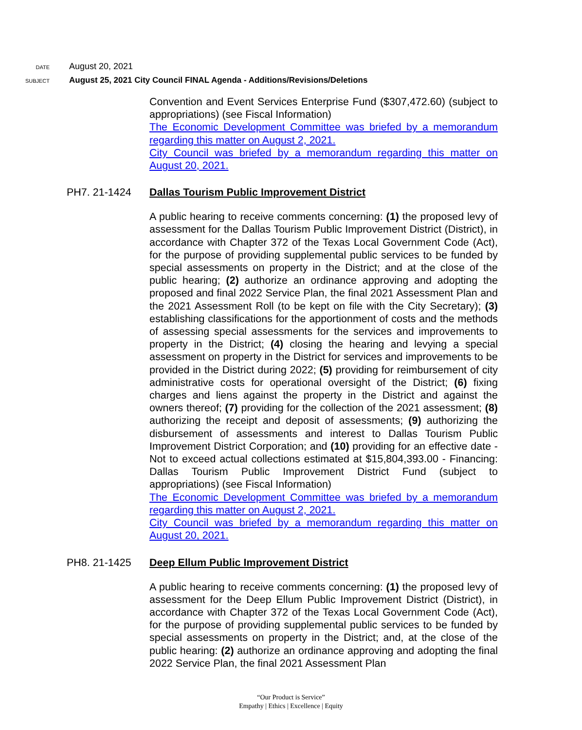DATE August 20, 2021
SUBJECT August 25, 2021 City Council FINAL Agenda - Additions/Revisions/Deletions
Convention and Event Services Enterprise Fund ($307,472.60) (subject to appropriations) (see Fiscal Information)
The Economic Development Committee was briefed by a memorandum regarding this matter on August 2, 2021.
City Council was briefed by a memorandum regarding this matter on August 20, 2021.
PH7. 21-1424 Dallas Tourism Public Improvement District
A public hearing to receive comments concerning: (1) the proposed levy of assessment for the Dallas Tourism Public Improvement District (District), in accordance with Chapter 372 of the Texas Local Government Code (Act), for the purpose of providing supplemental public services to be funded by special assessments on property in the District; and at the close of the public hearing; (2) authorize an ordinance approving and adopting the proposed and final 2022 Service Plan, the final 2021 Assessment Plan and the 2021 Assessment Roll (to be kept on file with the City Secretary); (3) establishing classifications for the apportionment of costs and the methods of assessing special assessments for the services and improvements to property in the District; (4) closing the hearing and levying a special assessment on property in the District for services and improvements to be provided in the District during 2022; (5) providing for reimbursement of city administrative costs for operational oversight of the District; (6) fixing charges and liens against the property in the District and against the owners thereof; (7) providing for the collection of the 2021 assessment; (8) authorizing the receipt and deposit of assessments; (9) authorizing the disbursement of assessments and interest to Dallas Tourism Public Improvement District Corporation; and (10) providing for an effective date - Not to exceed actual collections estimated at $15,804,393.00 - Financing: Dallas Tourism Public Improvement District Fund (subject to appropriations) (see Fiscal Information)
The Economic Development Committee was briefed by a memorandum regarding this matter on August 2, 2021.
City Council was briefed by a memorandum regarding this matter on August 20, 2021.
PH8. 21-1425 Deep Ellum Public Improvement District
A public hearing to receive comments concerning: (1) the proposed levy of assessment for the Deep Ellum Public Improvement District (District), in accordance with Chapter 372 of the Texas Local Government Code (Act), for the purpose of providing supplemental public services to be funded by special assessments on property in the District; and, at the close of the public hearing: (2) authorize an ordinance approving and adopting the final 2022 Service Plan, the final 2021 Assessment Plan
“Our Product is Service”
Empathy | Ethics | Excellence | Equity